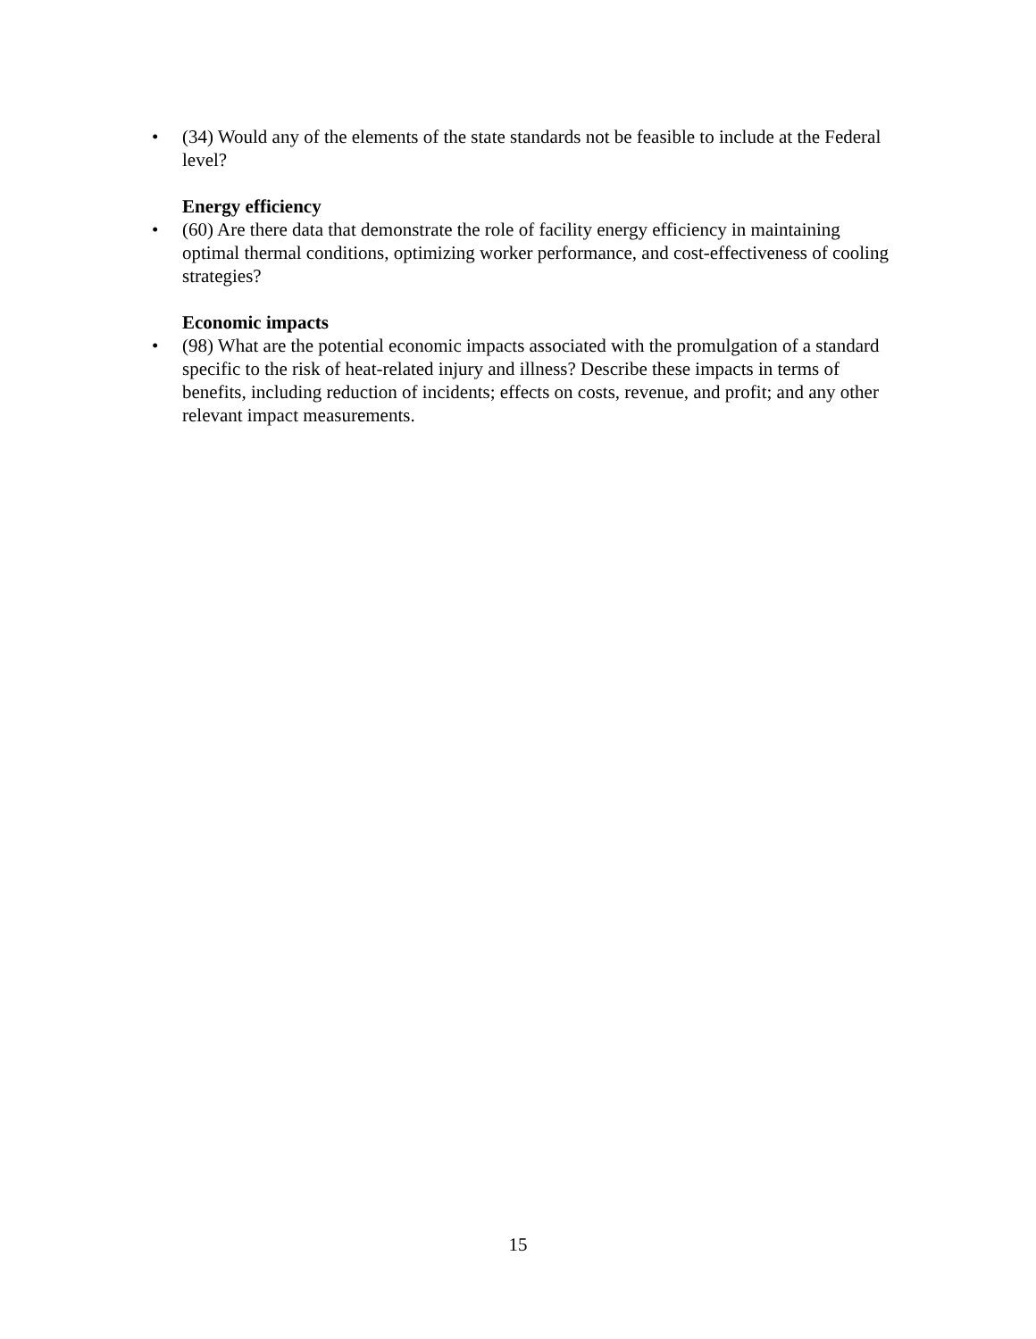• (34) Would any of the elements of the state standards not be feasible to include at the Federal level?
Energy efficiency
• (60) Are there data that demonstrate the role of facility energy efficiency in maintaining optimal thermal conditions, optimizing worker performance, and cost-effectiveness of cooling strategies?
Economic impacts
• (98) What are the potential economic impacts associated with the promulgation of a standard specific to the risk of heat-related injury and illness? Describe these impacts in terms of benefits, including reduction of incidents; effects on costs, revenue, and profit; and any other relevant impact measurements.
15